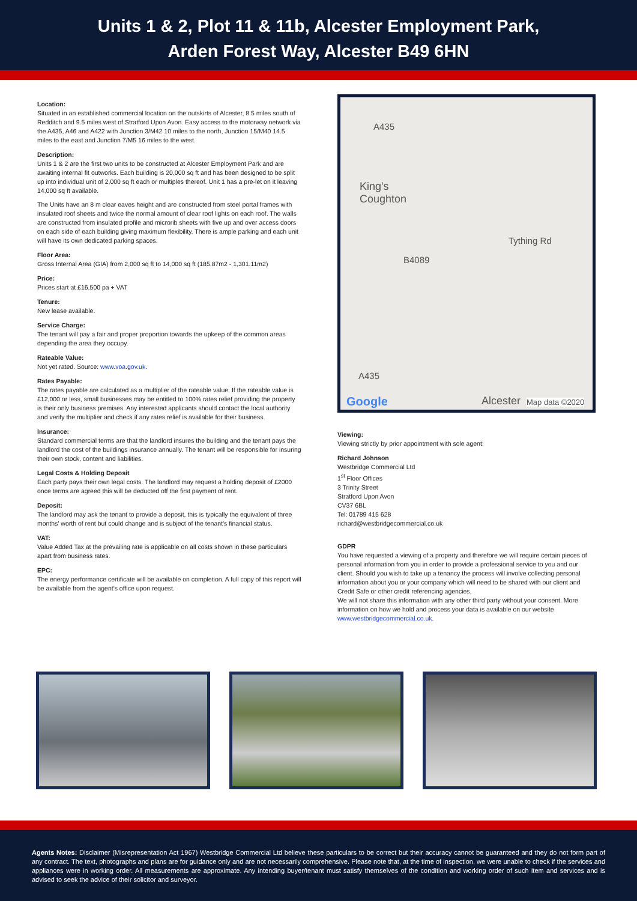Units 1 & 2, Plot 11 & 11b, Alcester Employment Park,
Arden Forest Way, Alcester B49 6HN
Location:
Situated in an established commercial location on the outskirts of Alcester, 8.5 miles south of Redditch and 9.5 miles west of Stratford Upon Avon. Easy access to the motorway network via the A435, A46 and A422 with Junction 3/M42 10 miles to the north, Junction 15/M40 14.5 miles to the east and Junction 7/M5 16 miles to the west.
Description:
Units 1 & 2 are the first two units to be constructed at Alcester Employment Park and are awaiting internal fit outworks. Each building is 20,000 sq ft and has been designed to be split up into individual unit of 2,000 sq ft each or multiples thereof. Unit 1 has a pre-let on it leaving 14,000 sq ft available.
The Units have an 8 m clear eaves height and are constructed from steel portal frames with insulated roof sheets and twice the normal amount of clear roof lights on each roof. The walls are constructed from insulated profile and microrib sheets with five up and over access doors on each side of each building giving maximum flexibility. There is ample parking and each unit will have its own dedicated parking spaces.
Floor Area:
Gross Internal Area (GIA) from 2,000 sq ft to 14,000 sq ft (185.87m2 - 1,301.11m2)
Price:
Prices start at £16,500 pa + VAT
Tenure:
New lease available.
Service Charge:
The tenant will pay a fair and proper proportion towards the upkeep of the common areas depending the area they occupy.
Rateable Value:
Not yet rated. Source: www.voa.gov.uk.
Rates Payable:
The rates payable are calculated as a multiplier of the rateable value. If the rateable value is £12,000 or less, small businesses may be entitled to 100% rates relief providing the property is their only business premises. Any interested applicants should contact the local authority and verify the multiplier and check if any rates relief is available for their business.
Insurance:
Standard commercial terms are that the landlord insures the building and the tenant pays the landlord the cost of the buildings insurance annually. The tenant will be responsible for insuring their own stock, content and liabilities.
Legal Costs & Holding Deposit
Each party pays their own legal costs. The landlord may request a holding deposit of £2000 once terms are agreed this will be deducted off the first payment of rent.
Deposit:
The landlord may ask the tenant to provide a deposit, this is typically the equivalent of three months' worth of rent but could change and is subject of the tenant's financial status.
VAT:
Value Added Tax at the prevailing rate is applicable on all costs shown in these particulars apart from business rates.
EPC:
The energy performance certificate will be available on completion. A full copy of this report will be available from the agent's office upon request.
King's
Coughton
Tything Rd
B4089
A435
A435
Google Alcester Map data ©2020
Viewing:
Viewing strictly by prior appointment with sole agent:
Richard Johnson
Westbridge Commercial Ltd
1<sup>st</sup> Floor Offices
3 Trinity Street
Stratford Upon Avon
CV37 6BL
Tel: 01789 415 628
richard@westbridgecommercial.co.uk
GDPR
You have requested a viewing of a property and therefore we will require certain pieces of personal information from you in order to provide a professional service to you and our client. Should you wish to take up a tenancy the process will involve collecting personal information about you or your company which will need to be shared with our client and Credit Safe or other credit referencing agencies.
We will not share this information with any other third party without your consent. More information on how we hold and process your data is available on our website www.westbridgecommercial.co.uk.
Agents Notes: Disclaimer (Misrepresentation Act 1967) Westbridge Commercial Ltd believe these particulars to be correct but their accuracy cannot be guaranteed and they do not form part of any contract. The text, photographs and plans are for guidance only and are not necessarily comprehensive. Please note that, at the time of inspection, we were unable to check if the services and appliances were in working order. All measurements are approximate. Any intending buyer/tenant must satisfy themselves of the condition and working order of such item and services and is advised to seek the advice of their solicitor and surveyor.